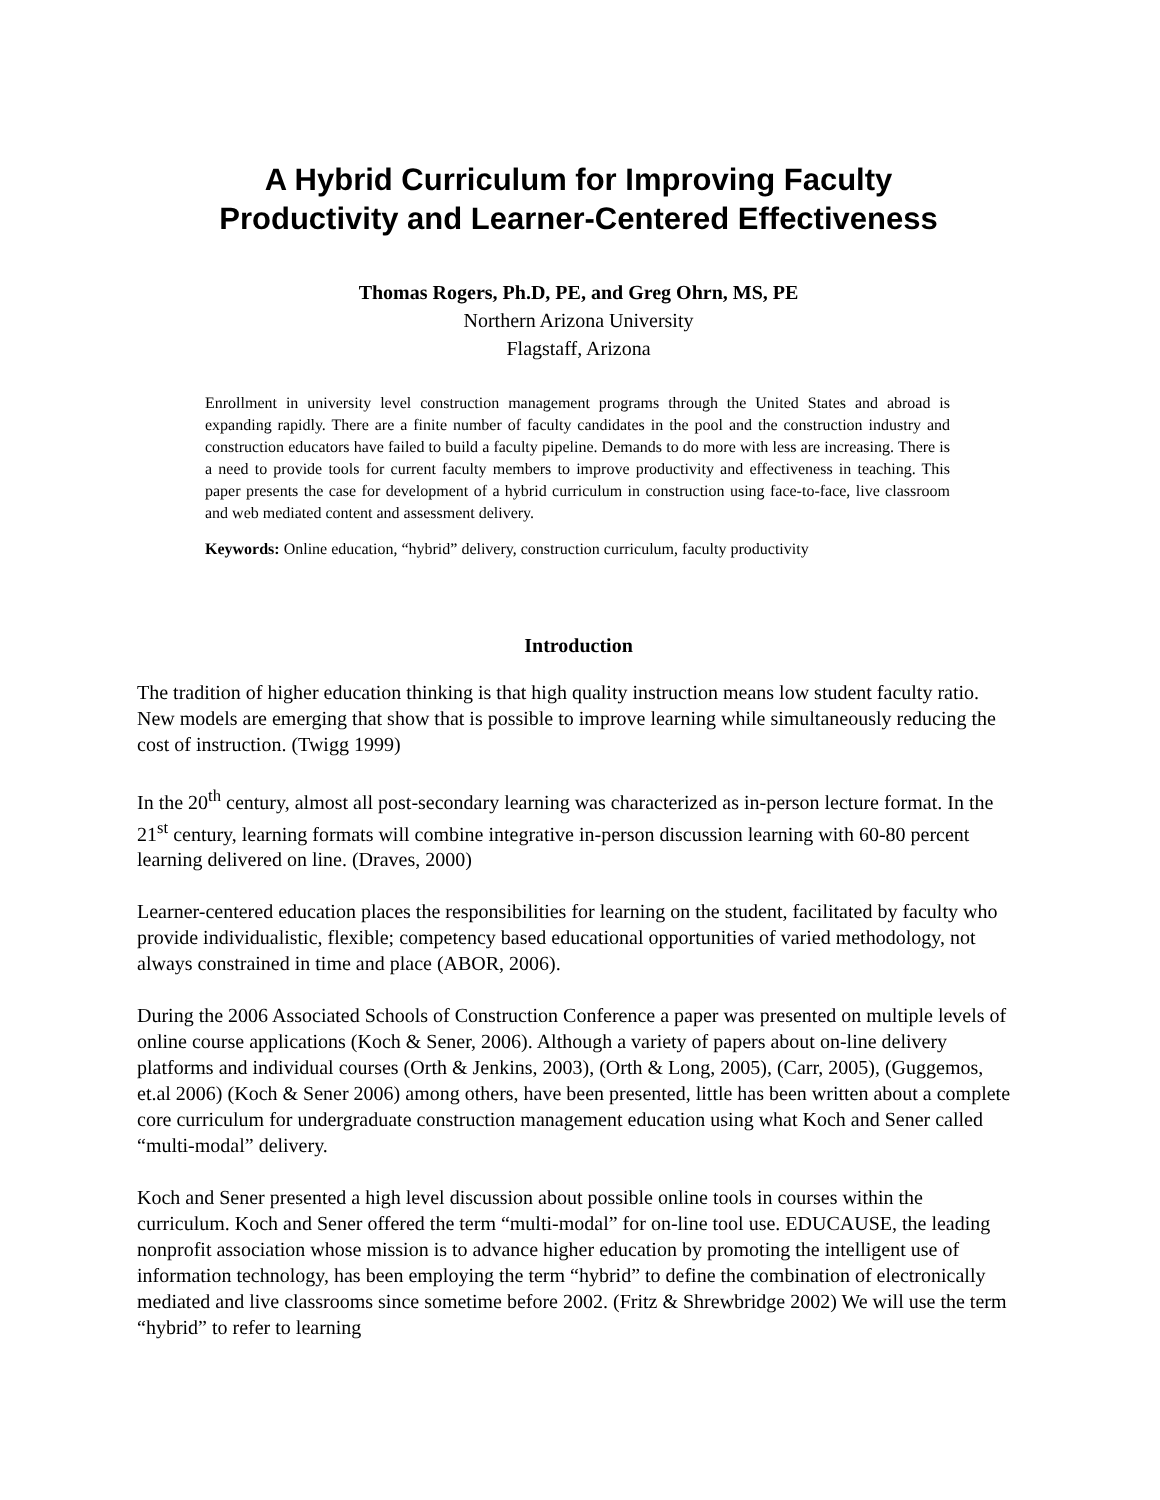A Hybrid Curriculum for Improving Faculty
Productivity and Learner-Centered Effectiveness
Thomas Rogers, Ph.D, PE, and Greg Ohrn, MS, PE
Northern Arizona University
Flagstaff, Arizona
Enrollment in university level construction management programs through the United States and abroad is expanding rapidly. There are a finite number of faculty candidates in the pool and the construction industry and construction educators have failed to build a faculty pipeline. Demands to do more with less are increasing. There is a need to provide tools for current faculty members to improve productivity and effectiveness in teaching. This paper presents the case for development of a hybrid curriculum in construction using face-to-face, live classroom and web mediated content and assessment delivery.
Keywords: Online education, “hybrid” delivery, construction curriculum, faculty productivity
Introduction
The tradition of higher education thinking is that high quality instruction means low student faculty ratio. New models are emerging that show that is possible to improve learning while simultaneously reducing the cost of instruction. (Twigg 1999)
In the 20<sup>th</sup> century, almost all post-secondary learning was characterized as in-person lecture format. In the 21<sup>st</sup> century, learning formats will combine integrative in-person discussion learning with 60-80 percent learning delivered on line. (Draves, 2000)
Learner-centered education places the responsibilities for learning on the student, facilitated by faculty who provide individualistic, flexible; competency based educational opportunities of varied methodology, not always constrained in time and place (ABOR, 2006).
During the 2006 Associated Schools of Construction Conference a paper was presented on multiple levels of online course applications (Koch & Sener, 2006). Although a variety of papers about on-line delivery platforms and individual courses (Orth & Jenkins, 2003), (Orth & Long, 2005), (Carr, 2005), (Guggemos, et.al 2006) (Koch & Sener 2006) among others, have been presented, little has been written about a complete core curriculum for undergraduate construction management education using what Koch and Sener called “multi-modal” delivery.
Koch and Sener presented a high level discussion about possible online tools in courses within the curriculum. Koch and Sener offered the term “multi-modal” for on-line tool use. EDUCAUSE, the leading nonprofit association whose mission is to advance higher education by promoting the intelligent use of information technology, has been employing the term “hybrid” to define the combination of electronically mediated and live classrooms since sometime before 2002. (Fritz & Shrewbridge 2002) We will use the term “hybrid” to refer to learning